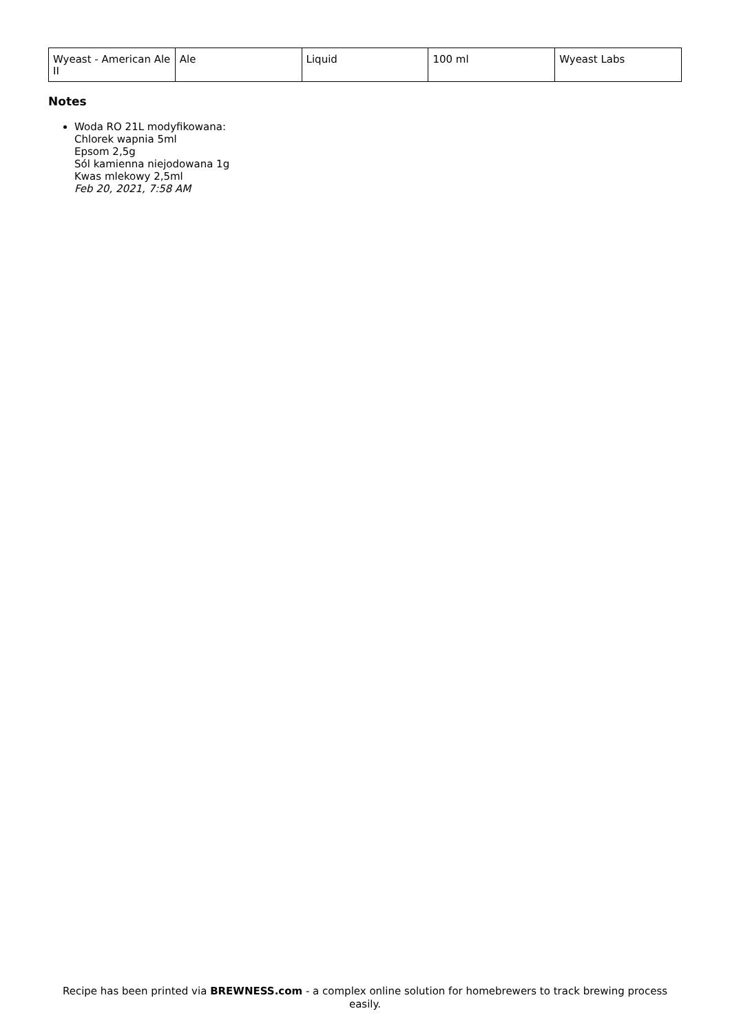| Wyeast - American Ale II | Ale | Liquid | 100 ml | Wyeast Labs |
Notes
Woda RO 21L modyfikowana:
Chlorek wapnia 5ml
Epsom 2,5g
Sól kamienna niejodowana 1g
Kwas mlekowy 2,5ml
Feb 20, 2021, 7:58 AM
Recipe has been printed via BREWNESS.com - a complex online solution for homebrewers to track brewing process easily.